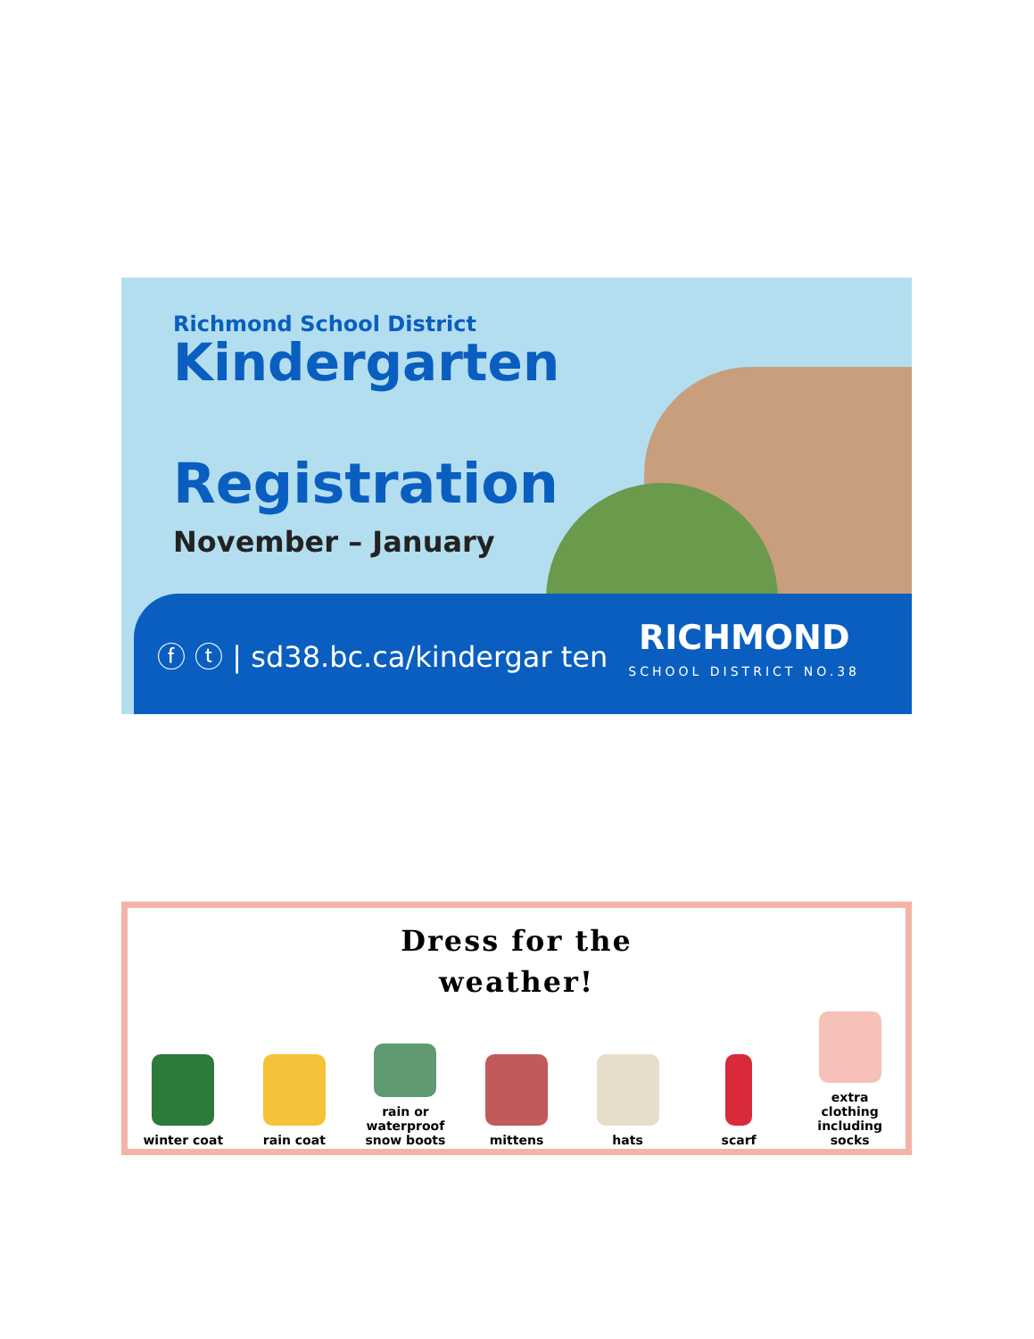Richmond School District
Kindergarten
Registration
November – January
ⓕ ⓣ | sd38.bc.ca/kindergar ten
RICHMOND
SCHOOL DISTRICT NO.38
Dress for the
weather!
winter coat
rain coat
rain or
waterproof
snow boots
mittens
hats
scarf
extra clothing including socks